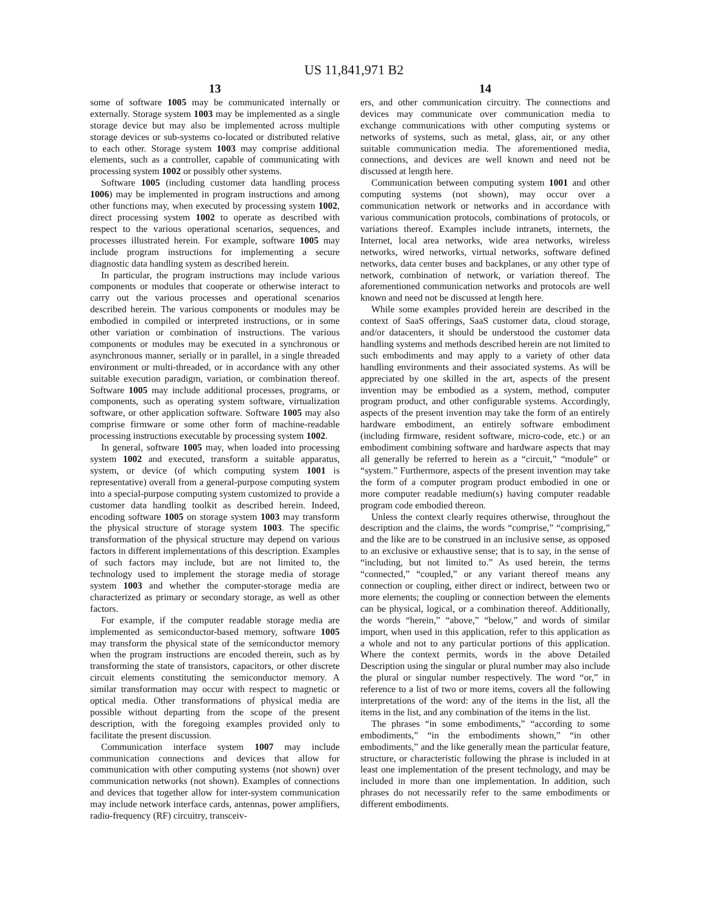US 11,841,971 B2
13
some of software 1005 may be communicated internally or externally. Storage system 1003 may be implemented as a single storage device but may also be implemented across multiple storage devices or sub-systems co-located or distributed relative to each other. Storage system 1003 may comprise additional elements, such as a controller, capable of communicating with processing system 1002 or possibly other systems.
Software 1005 (including customer data handling process 1006) may be implemented in program instructions and among other functions may, when executed by processing system 1002, direct processing system 1002 to operate as described with respect to the various operational scenarios, sequences, and processes illustrated herein. For example, software 1005 may include program instructions for implementing a secure diagnostic data handling system as described herein.
In particular, the program instructions may include various components or modules that cooperate or otherwise interact to carry out the various processes and operational scenarios described herein. The various components or modules may be embodied in compiled or interpreted instructions, or in some other variation or combination of instructions. The various components or modules may be executed in a synchronous or asynchronous manner, serially or in parallel, in a single threaded environment or multi-threaded, or in accordance with any other suitable execution paradigm, variation, or combination thereof. Software 1005 may include additional processes, programs, or components, such as operating system software, virtualization software, or other application software. Software 1005 may also comprise firmware or some other form of machine-readable processing instructions executable by processing system 1002.
In general, software 1005 may, when loaded into processing system 1002 and executed, transform a suitable apparatus, system, or device (of which computing system 1001 is representative) overall from a general-purpose computing system into a special-purpose computing system customized to provide a customer data handling toolkit as described herein. Indeed, encoding software 1005 on storage system 1003 may transform the physical structure of storage system 1003. The specific transformation of the physical structure may depend on various factors in different implementations of this description. Examples of such factors may include, but are not limited to, the technology used to implement the storage media of storage system 1003 and whether the computer-storage media are characterized as primary or secondary storage, as well as other factors.
For example, if the computer readable storage media are implemented as semiconductor-based memory, software 1005 may transform the physical state of the semiconductor memory when the program instructions are encoded therein, such as by transforming the state of transistors, capacitors, or other discrete circuit elements constituting the semiconductor memory. A similar transformation may occur with respect to magnetic or optical media. Other transformations of physical media are possible without departing from the scope of the present description, with the foregoing examples provided only to facilitate the present discussion.
Communication interface system 1007 may include communication connections and devices that allow for communication with other computing systems (not shown) over communication networks (not shown). Examples of connections and devices that together allow for inter-system communication may include network interface cards, antennas, power amplifiers, radio-frequency (RF) circuitry, transceiv-
14
ers, and other communication circuitry. The connections and devices may communicate over communication media to exchange communications with other computing systems or networks of systems, such as metal, glass, air, or any other suitable communication media. The aforementioned media, connections, and devices are well known and need not be discussed at length here.
Communication between computing system 1001 and other computing systems (not shown), may occur over a communication network or networks and in accordance with various communication protocols, combinations of protocols, or variations thereof. Examples include intranets, internets, the Internet, local area networks, wide area networks, wireless networks, wired networks, virtual networks, software defined networks, data center buses and backplanes, or any other type of network, combination of network, or variation thereof. The aforementioned communication networks and protocols are well known and need not be discussed at length here.
While some examples provided herein are described in the context of SaaS offerings, SaaS customer data, cloud storage, and/or datacenters, it should be understood the customer data handling systems and methods described herein are not limited to such embodiments and may apply to a variety of other data handling environments and their associated systems. As will be appreciated by one skilled in the art, aspects of the present invention may be embodied as a system, method, computer program product, and other configurable systems. Accordingly, aspects of the present invention may take the form of an entirely hardware embodiment, an entirely software embodiment (including firmware, resident software, micro-code, etc.) or an embodiment combining software and hardware aspects that may all generally be referred to herein as a “circuit,” “module” or “system.” Furthermore, aspects of the present invention may take the form of a computer program product embodied in one or more computer readable medium(s) having computer readable program code embodied thereon.
Unless the context clearly requires otherwise, throughout the description and the claims, the words “comprise,” “comprising,” and the like are to be construed in an inclusive sense, as opposed to an exclusive or exhaustive sense; that is to say, in the sense of “including, but not limited to.” As used herein, the terms “connected,” “coupled,” or any variant thereof means any connection or coupling, either direct or indirect, between two or more elements; the coupling or connection between the elements can be physical, logical, or a combination thereof. Additionally, the words “herein,” “above,” “below,” and words of similar import, when used in this application, refer to this application as a whole and not to any particular portions of this application. Where the context permits, words in the above Detailed Description using the singular or plural number may also include the plural or singular number respectively. The word “or,” in reference to a list of two or more items, covers all the following interpretations of the word: any of the items in the list, all the items in the list, and any combination of the items in the list.
The phrases “in some embodiments,” “according to some embodiments,” “in the embodiments shown,” “in other embodiments,” and the like generally mean the particular feature, structure, or characteristic following the phrase is included in at least one implementation of the present technology, and may be included in more than one implementation. In addition, such phrases do not necessarily refer to the same embodiments or different embodiments.